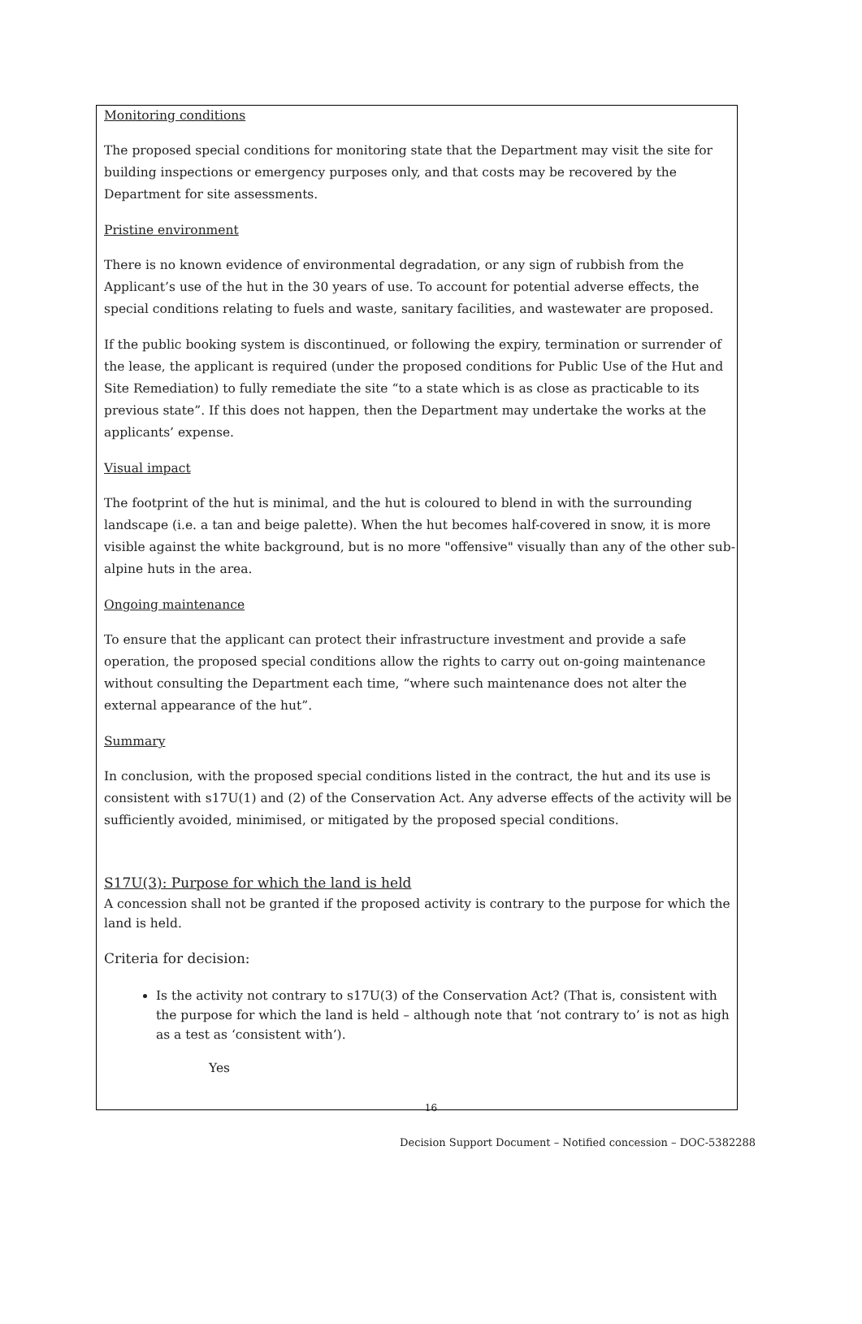Monitoring conditions
The proposed special conditions for monitoring state that the Department may visit the site for building inspections or emergency purposes only, and that costs may be recovered by the Department for site assessments.
Pristine environment
There is no known evidence of environmental degradation, or any sign of rubbish from the Applicant’s use of the hut in the 30 years of use. To account for potential adverse effects, the special conditions relating to fuels and waste, sanitary facilities, and wastewater are proposed.
If the public booking system is discontinued, or following the expiry, termination or surrender of the lease, the applicant is required (under the proposed conditions for Public Use of the Hut and Site Remediation) to fully remediate the site “to a state which is as close as practicable to its previous state”. If this does not happen, then the Department may undertake the works at the applicants’ expense.
Visual impact
The footprint of the hut is minimal, and the hut is coloured to blend in with the surrounding landscape (i.e. a tan and beige palette). When the hut becomes half-covered in snow, it is more visible against the white background, but is no more "offensive" visually than any of the other sub-alpine huts in the area.
Ongoing maintenance
To ensure that the applicant can protect their infrastructure investment and provide a safe operation, the proposed special conditions allow the rights to carry out on-going maintenance without consulting the Department each time, “where such maintenance does not alter the external appearance of the hut”.
Summary
In conclusion, with the proposed special conditions listed in the contract, the hut and its use is consistent with s17U(1) and (2) of the Conservation Act. Any adverse effects of the activity will be sufficiently avoided, minimised, or mitigated by the proposed special conditions.
S17U(3): Purpose for which the land is held
A concession shall not be granted if the proposed activity is contrary to the purpose for which the land is held.
Criteria for decision:
Is the activity not contrary to s17U(3) of the Conservation Act? (That is, consistent with the purpose for which the land is held – although note that ‘not contrary to’ is not as high as a test as ‘consistent with’).
Yes
16
Decision Support Document – Notified concession – DOC-5382288